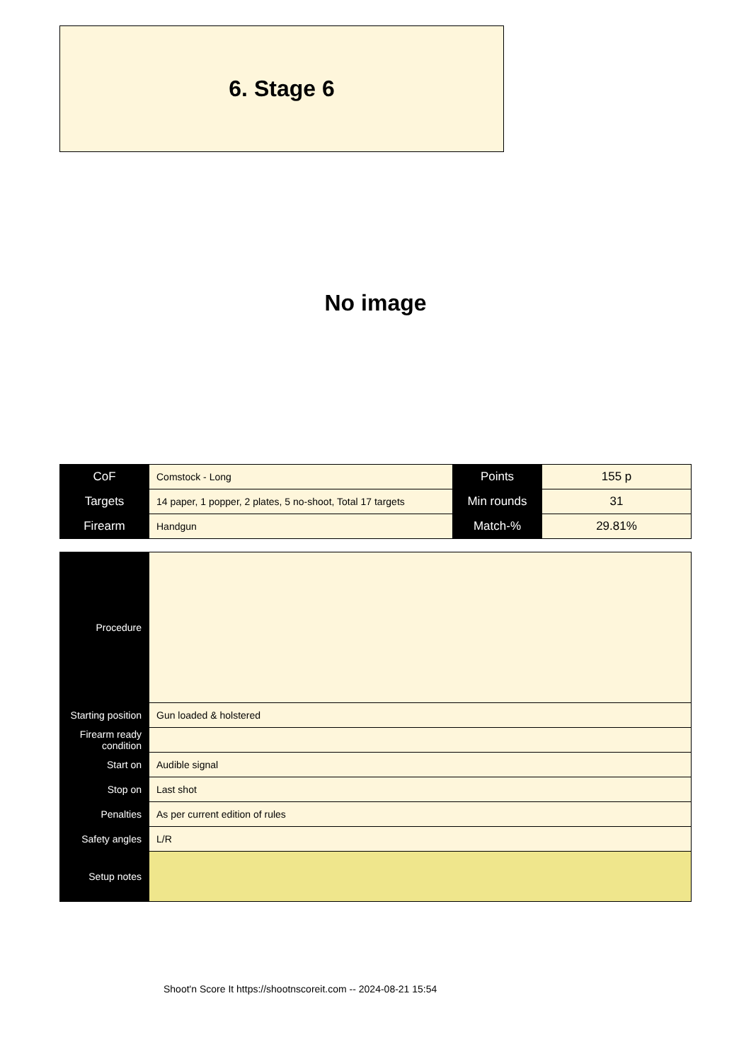6. Stage 6
No image
| CoF | Comstock - Long | Points | 155 p |
| Targets | 14 paper, 1 popper, 2 plates, 5 no-shoot, Total 17 targets | Min rounds | 31 |
| Firearm | Handgun | Match-% | 29.81% |
| Procedure | |
| Starting position | Gun loaded & holstered |
| Firearm ready condition | |
| Start on | Audible signal |
| Stop on | Last shot |
| Penalties | As per current edition of rules |
| Safety angles | L/R |
| Setup notes | |
Shoot'n Score It https://shootnscoreit.com -- 2024-08-21 15:54